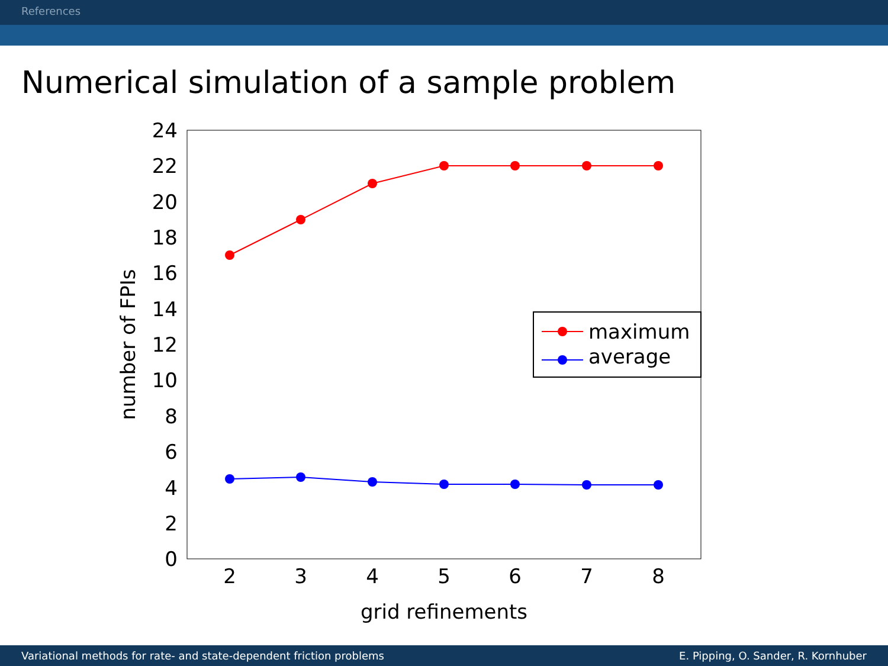References
Numerical simulation of a sample problem
24
22
20
18
16
14
12
10
8
6
4
2
0
2
3
4
5
6
7
8
grid refinements
number of FPIs
maximum
average
Variational methods for rate- and state-dependent friction problems E. Pipping, O. Sander, R. Kornhuber